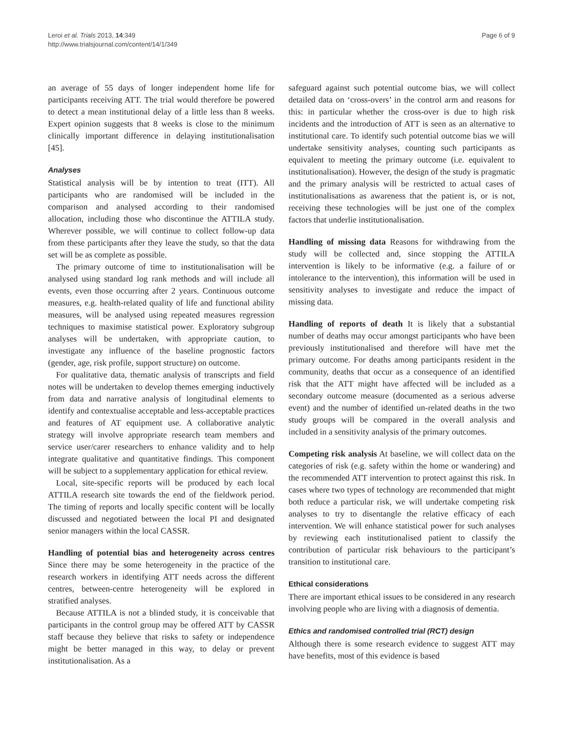Leroi et al. Trials 2013, 14:349
http://www.trialsjournal.com/content/14/1/349
Page 6 of 9
an average of 55 days of longer independent home life for participants receiving ATT. The trial would therefore be powered to detect a mean institutional delay of a little less than 8 weeks. Expert opinion suggests that 8 weeks is close to the minimum clinically important difference in delaying institutionalisation [45].
Analyses
Statistical analysis will be by intention to treat (ITT). All participants who are randomised will be included in the comparison and analysed according to their randomised allocation, including those who discontinue the ATTILA study. Wherever possible, we will continue to collect follow-up data from these participants after they leave the study, so that the data set will be as complete as possible.
The primary outcome of time to institutionalisation will be analysed using standard log rank methods and will include all events, even those occurring after 2 years. Continuous outcome measures, e.g. health-related quality of life and functional ability measures, will be analysed using repeated measures regression techniques to maximise statistical power. Exploratory subgroup analyses will be undertaken, with appropriate caution, to investigate any influence of the baseline prognostic factors (gender, age, risk profile, support structure) on outcome.
For qualitative data, thematic analysis of transcripts and field notes will be undertaken to develop themes emerging inductively from data and narrative analysis of longitudinal elements to identify and contextualise acceptable and less-acceptable practices and features of AT equipment use. A collaborative analytic strategy will involve appropriate research team members and service user/carer researchers to enhance validity and to help integrate qualitative and quantitative findings. This component will be subject to a supplementary application for ethical review.
Local, site-specific reports will be produced by each local ATTILA research site towards the end of the fieldwork period. The timing of reports and locally specific content will be locally discussed and negotiated between the local PI and designated senior managers within the local CASSR.
Handling of potential bias and heterogeneity across centres Since there may be some heterogeneity in the practice of the research workers in identifying ATT needs across the different centres, between-centre heterogeneity will be explored in stratified analyses.
Because ATTILA is not a blinded study, it is conceivable that participants in the control group may be offered ATT by CASSR staff because they believe that risks to safety or independence might be better managed in this way, to delay or prevent institutionalisation. As a
safeguard against such potential outcome bias, we will collect detailed data on ‘cross-overs’ in the control arm and reasons for this: in particular whether the cross-over is due to high risk incidents and the introduction of ATT is seen as an alternative to institutional care. To identify such potential outcome bias we will undertake sensitivity analyses, counting such participants as equivalent to meeting the primary outcome (i.e. equivalent to institutionalisation). However, the design of the study is pragmatic and the primary analysis will be restricted to actual cases of institutionalisations as awareness that the patient is, or is not, receiving these technologies will be just one of the complex factors that underlie institutionalisation.
Handling of missing data Reasons for withdrawing from the study will be collected and, since stopping the ATTILA intervention is likely to be informative (e.g. a failure of or intolerance to the intervention), this information will be used in sensitivity analyses to investigate and reduce the impact of missing data.
Handling of reports of death It is likely that a substantial number of deaths may occur amongst participants who have been previously institutionalised and therefore will have met the primary outcome. For deaths among participants resident in the community, deaths that occur as a consequence of an identified risk that the ATT might have affected will be included as a secondary outcome measure (documented as a serious adverse event) and the number of identified un-related deaths in the two study groups will be compared in the overall analysis and included in a sensitivity analysis of the primary outcomes.
Competing risk analysis At baseline, we will collect data on the categories of risk (e.g. safety within the home or wandering) and the recommended ATT intervention to protect against this risk. In cases where two types of technology are recommended that might both reduce a particular risk, we will undertake competing risk analyses to try to disentangle the relative efficacy of each intervention. We will enhance statistical power for such analyses by reviewing each institutionalised patient to classify the contribution of particular risk behaviours to the participant’s transition to institutional care.
Ethical considerations
There are important ethical issues to be considered in any research involving people who are living with a diagnosis of dementia.
Ethics and randomised controlled trial (RCT) design
Although there is some research evidence to suggest ATT may have benefits, most of this evidence is based